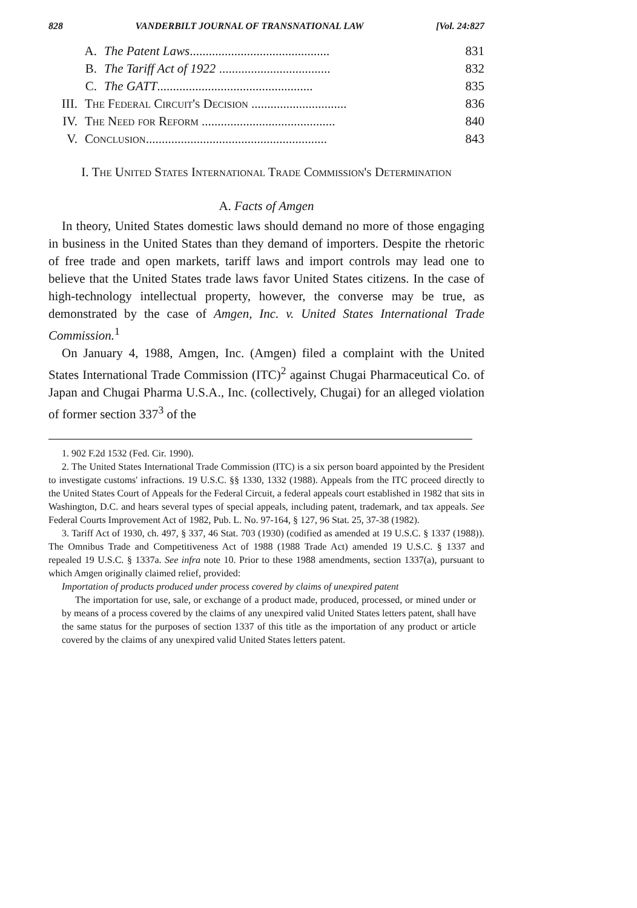828 VANDERBILT JOURNAL OF TRANSNATIONAL LAW [Vol. 24:827
A. The Patent Laws............................................ 831
B. The Tariff Act of 1922 ................................... 832
C. The GATT................................................. 835
III. The Federal Circuit's Decision .............................. 836
IV. The Need for Reform .......................................... 840
V. Conclusion......................................................... 843
I. The United States International Trade Commission's Determination
A. Facts of Amgen
In theory, United States domestic laws should demand no more of those engaging in business in the United States than they demand of importers. Despite the rhetoric of free trade and open markets, tariff laws and import controls may lead one to believe that the United States trade laws favor United States citizens. In the case of high-technology intellectual property, however, the converse may be true, as demonstrated by the case of Amgen, Inc. v. United States International Trade Commission.<sup>1</sup>
On January 4, 1988, Amgen, Inc. (Amgen) filed a complaint with the United States International Trade Commission (ITC)<sup>2</sup> against Chugai Pharmaceutical Co. of Japan and Chugai Pharma U.S.A., Inc. (collectively, Chugai) for an alleged violation of former section 337<sup>3</sup> of the
1. 902 F.2d 1532 (Fed. Cir. 1990).
2. The United States International Trade Commission (ITC) is a six person board appointed by the President to investigate customs' infractions. 19 U.S.C. §§ 1330, 1332 (1988). Appeals from the ITC proceed directly to the United States Court of Appeals for the Federal Circuit, a federal appeals court established in 1982 that sits in Washington, D.C. and hears several types of special appeals, including patent, trademark, and tax appeals. See Federal Courts Improvement Act of 1982, Pub. L. No. 97-164, § 127, 96 Stat. 25, 37-38 (1982).
3. Tariff Act of 1930, ch. 497, § 337, 46 Stat. 703 (1930) (codified as amended at 19 U.S.C. § 1337 (1988)). The Omnibus Trade and Competitiveness Act of 1988 (1988 Trade Act) amended 19 U.S.C. § 1337 and repealed 19 U.S.C. § 1337a. See infra note 10. Prior to these 1988 amendments, section 1337(a), pursuant to which Amgen originally claimed relief, provided:
Importation of products produced under process covered by claims of unexpired patent
The importation for use, sale, or exchange of a product made, produced, processed, or mined under or by means of a process covered by the claims of any unexpired valid United States letters patent, shall have the same status for the purposes of section 1337 of this title as the importation of any product or article covered by the claims of any unexpired valid United States letters patent.